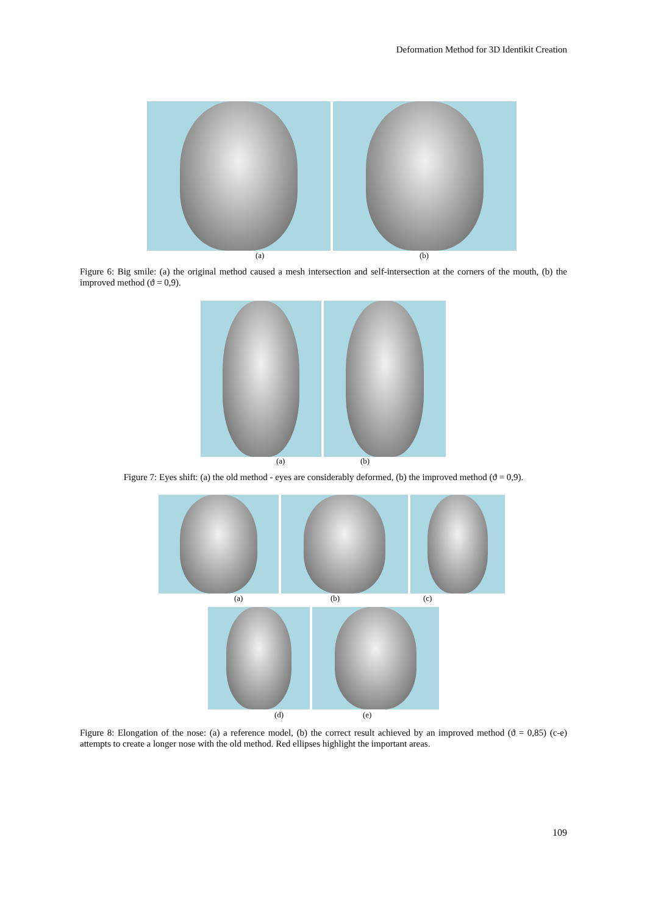Deformation Method for 3D Identikit Creation
(a) (b)
Figure 6: Big smile: (a) the original method caused a mesh intersection and self-intersection at the corners of the mouth, (b) the improved method (ϑ = 0,9).
(a) (b)
Figure 7: Eyes shift: (a) the old method - eyes are considerably deformed, (b) the improved method (ϑ = 0,9).
(a) (b) (c)
(d) (e)
Figure 8: Elongation of the nose: (a) a reference model, (b) the correct result achieved by an improved method (ϑ = 0,85) (c-e) attempts to create a longer nose with the old method. Red ellipses highlight the important areas.
109